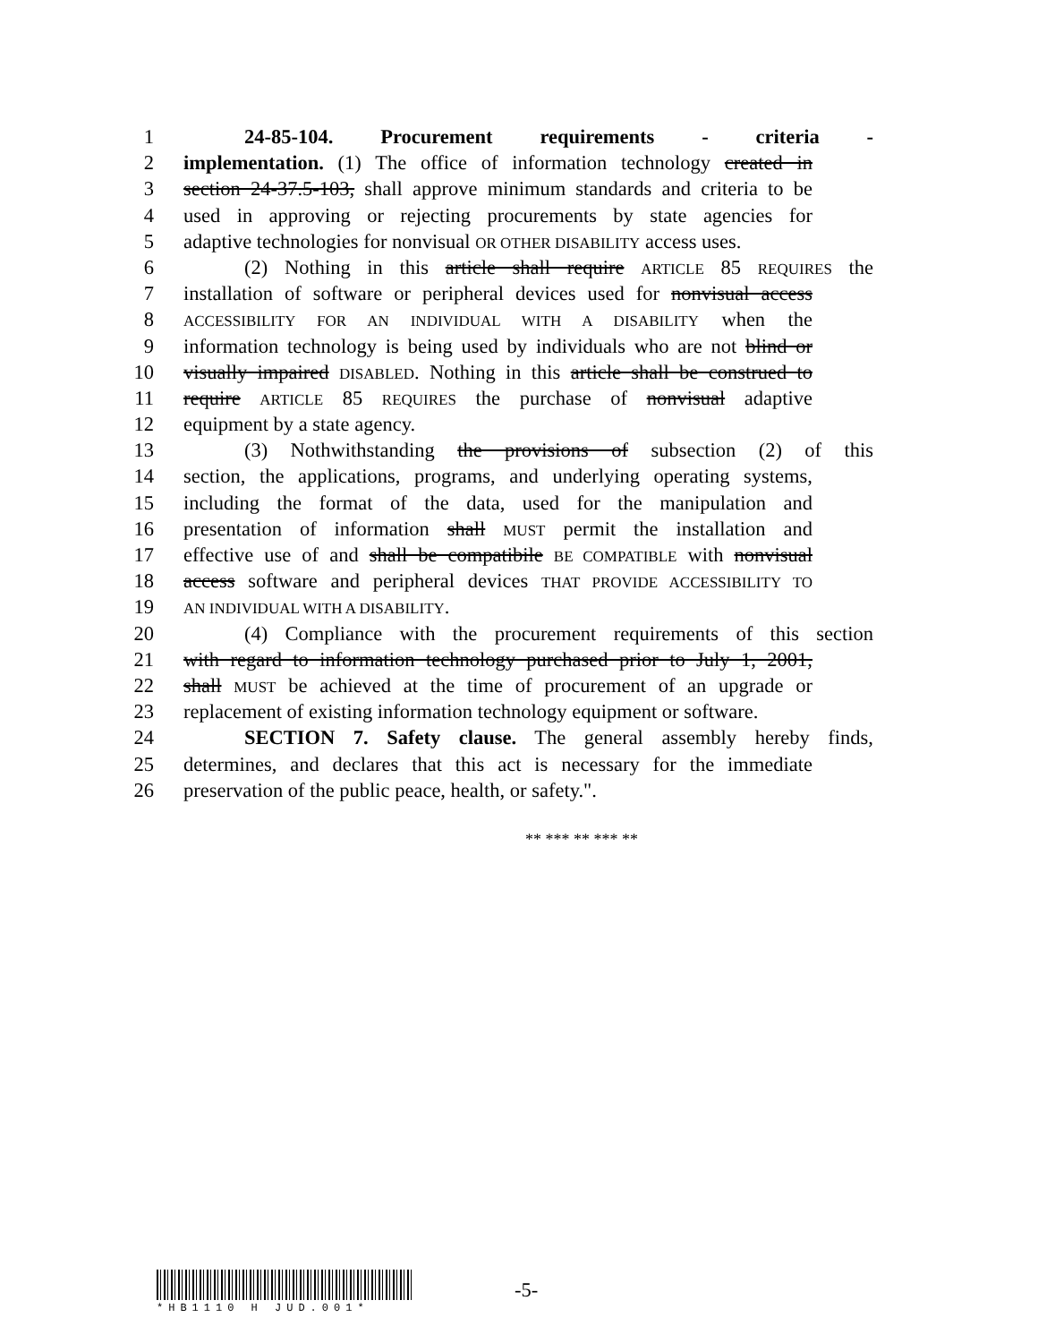1 24-85-104. Procurement requirements - criteria -
2 implementation. (1) The office of information technology created in
3 section 24-37.5-103, shall approve minimum standards and criteria to be
4 used in approving or rejecting procurements by state agencies for
5 adaptive technologies for nonvisual OR OTHER DISABILITY access uses.
6 (2) Nothing in this article shall require ARTICLE 85 REQUIRES the
7 installation of software or peripheral devices used for nonvisual access
8 ACCESSIBILITY FOR AN INDIVIDUAL WITH A DISABILITY when the
9 information technology is being used by individuals who are not blind or
10 visually impaired DISABLED. Nothing in this article shall be construed to
11 require ARTICLE 85 REQUIRES the purchase of nonvisual adaptive
12 equipment by a state agency.
13 (3) Nothwithstanding the provisions of subsection (2) of this
14 section, the applications, programs, and underlying operating systems,
15 including the format of the data, used for the manipulation and
16 presentation of information shall MUST permit the installation and
17 effective use of and shall be compatibile BE COMPATIBLE with nonvisual
18 access software and peripheral devices THAT PROVIDE ACCESSIBILITY TO
19 AN INDIVIDUAL WITH A DISABILITY.
20 (4) Compliance with the procurement requirements of this section
21 with regard to information technology purchased prior to July 1, 2001,
22 shall MUST be achieved at the time of procurement of an upgrade or
23 replacement of existing information technology equipment or software.
24 SECTION 7. Safety clause. The general assembly hereby finds,
25 determines, and declares that this act is necessary for the immediate
26 preservation of the public peace, health, or safety.".
** *** ** *** **
*HB1110 H JUD.001*
-5-